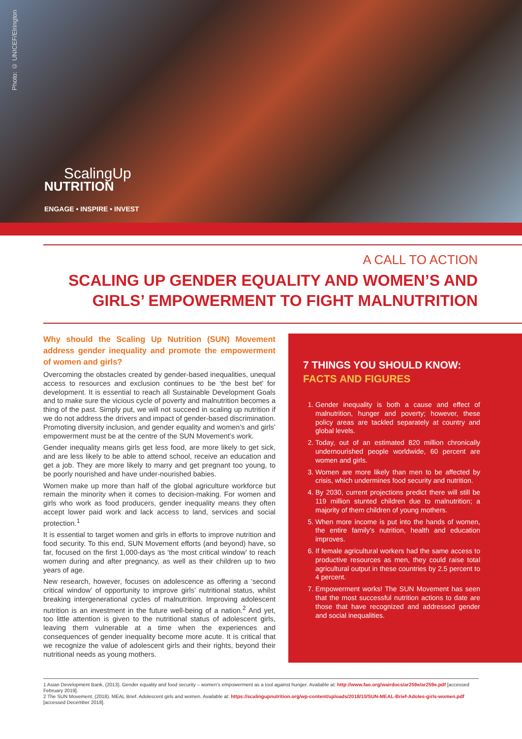Photo: © UNICEF/Elrington
ScalingUp
NUTRITION
ENGAGE • INSPIRE • INVEST
A CALL TO ACTION
SCALING UP GENDER EQUALITY AND WOMEN’S AND GIRLS’ EMPOWERMENT TO FIGHT MALNUTRITION
Why should the Scaling Up Nutrition (SUN) Movement address gender inequality and promote the empowerment of women and girls?
Overcoming the obstacles created by gender-based inequalities, unequal access to resources and exclusion continues to be ‘the best bet’ for development. It is essential to reach all Sustainable Development Goals and to make sure the vicious cycle of poverty and malnutrition becomes a thing of the past. Simply put, we will not succeed in scaling up nutrition if we do not address the drivers and impact of gender-based discrimination. Promoting diversity inclusion, and gender equality and women’s and girls’ empowerment must be at the centre of the SUN Movement’s work.
Gender inequality means girls get less food, are more likely to get sick, and are less likely to be able to attend school, receive an education and get a job. They are more likely to marry and get pregnant too young, to be poorly nourished and have under-nourished babies.
Women make up more than half of the global agriculture workforce but remain the minority when it comes to decision-making. For women and girls who work as food producers, gender inequality means they often accept lower paid work and lack access to land, services and social protection.<sup>1</sup>
It is essential to target women and girls in efforts to improve nutrition and food security. To this end, SUN Movement efforts (and beyond) have, so far, focused on the first 1,000-days as ‘the most critical window’ to reach women during and after pregnancy, as well as their children up to two years of age.
New research, however, focuses on adolescence as offering a ‘second critical window’ of opportunity to improve girls’ nutritional status, whilst breaking intergenerational cycles of malnutrition. Improving adolescent nutrition is an investment in the future well-being of a nation.<sup>2</sup> And yet, too little attention is given to the nutritional status of adolescent girls, leaving them vulnerable at a time when the experiences and consequences of gender inequality become more acute. It is critical that we recognize the value of adolescent girls and their rights, beyond their nutritional needs as young mothers.
7 THINGS YOU SHOULD KNOW:
FACTS AND FIGURES
1. Gender inequality is both a cause and effect of malnutrition, hunger and poverty; however, these policy areas are tackled separately at country and global levels.
2. Today, out of an estimated 820 million chronically undernourished people worldwide, 60 percent are women and girls.
3. Women are more likely than men to be affected by crisis, which undermines food security and nutrition.
4. By 2030, current projections predict there will still be 119 million stunted children due to malnutrition; a majority of them children of young mothers.
5. When more income is put into the hands of women, the entire family’s nutrition, health and education improves.
6. If female agricultural workers had the same access to productive resources as men, they could raise total agricultural output in these countries by 2.5 percent to 4 percent.
7. Empowerment works! The SUN Movement has seen that the most successful nutrition actions to date are those that have recognized and addressed gender and social inequalities.
1 Asian Development Bank, (2013). Gender equality and food security – women’s empowerment as a tool against hunger. Available at: http://www.fao.org/wairdocs/ar259e/ar259e.pdf [accessed February 2019].
2 The SUN Movement, (2018). MEAL Brief. Adolescent girls and women. Available at: https://scalingupnutrition.org/wp-content/uploads/2018/10/SUN-MEAL-Brief-Adoles-girls-women.pdf [accessed December 2018].